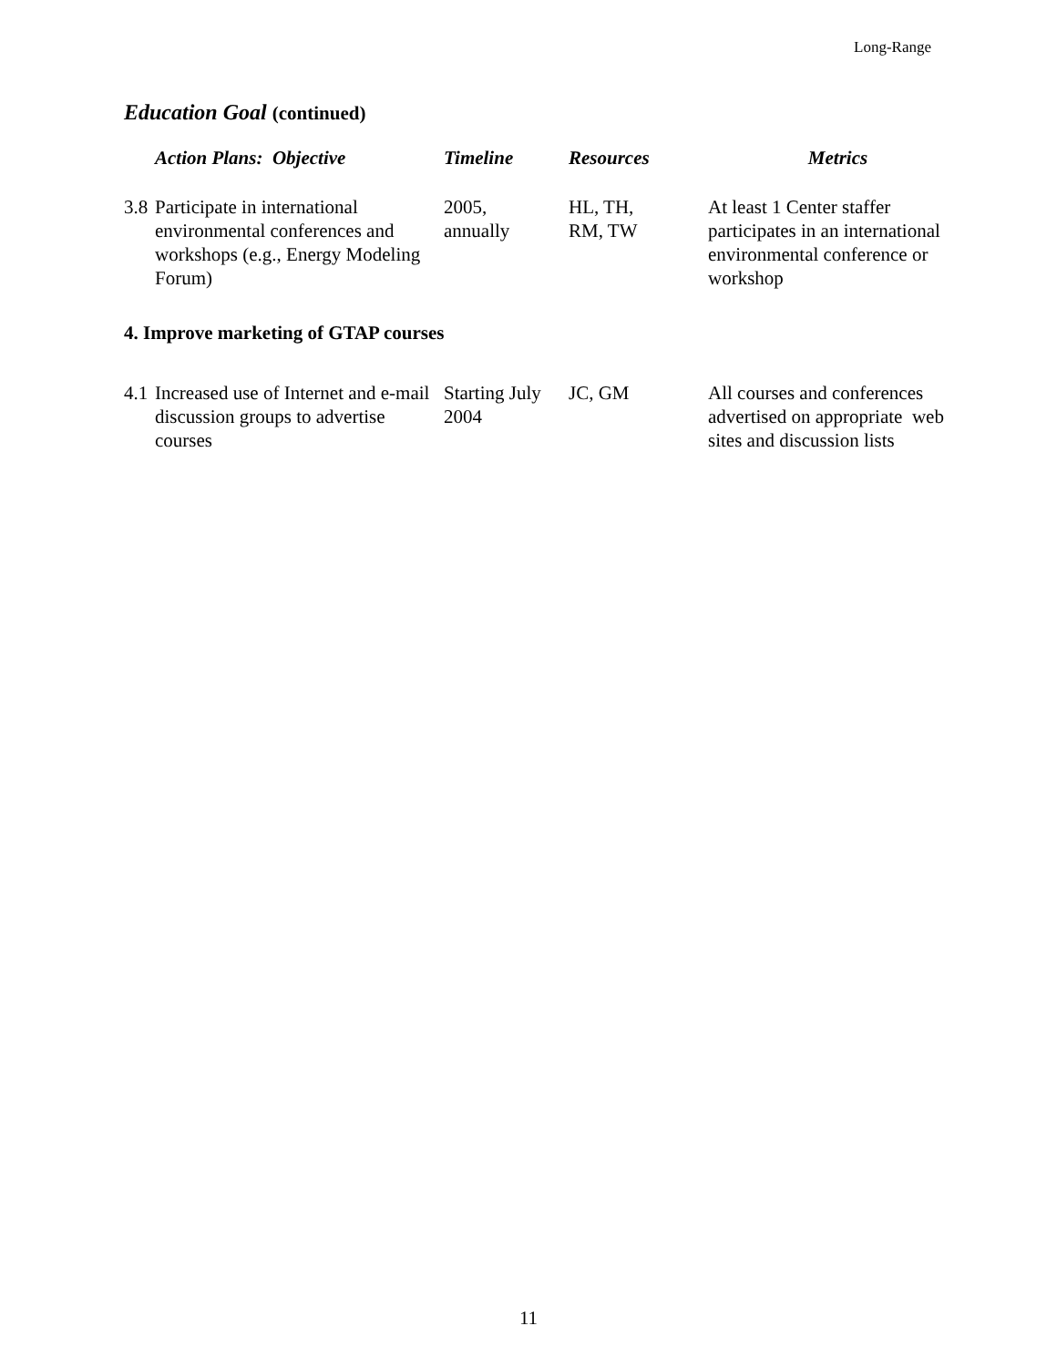Long-Range
Education Goal (continued)
| Action Plans: Objective | Timeline | Resources | Metrics |
| --- | --- | --- | --- |
| 3.8 Participate in international environmental conferences and workshops (e.g., Energy Modeling Forum) | 2005, annually | HL, TH, RM, TW | At least 1 Center staffer participates in an international environmental conference or workshop |
| 4. Improve marketing of GTAP courses | | | |
| 4.1 Increased use of Internet and e-mail discussion groups to advertise courses | Starting July 2004 | JC, GM | All courses and conferences advertised on appropriate web sites and discussion lists |
11